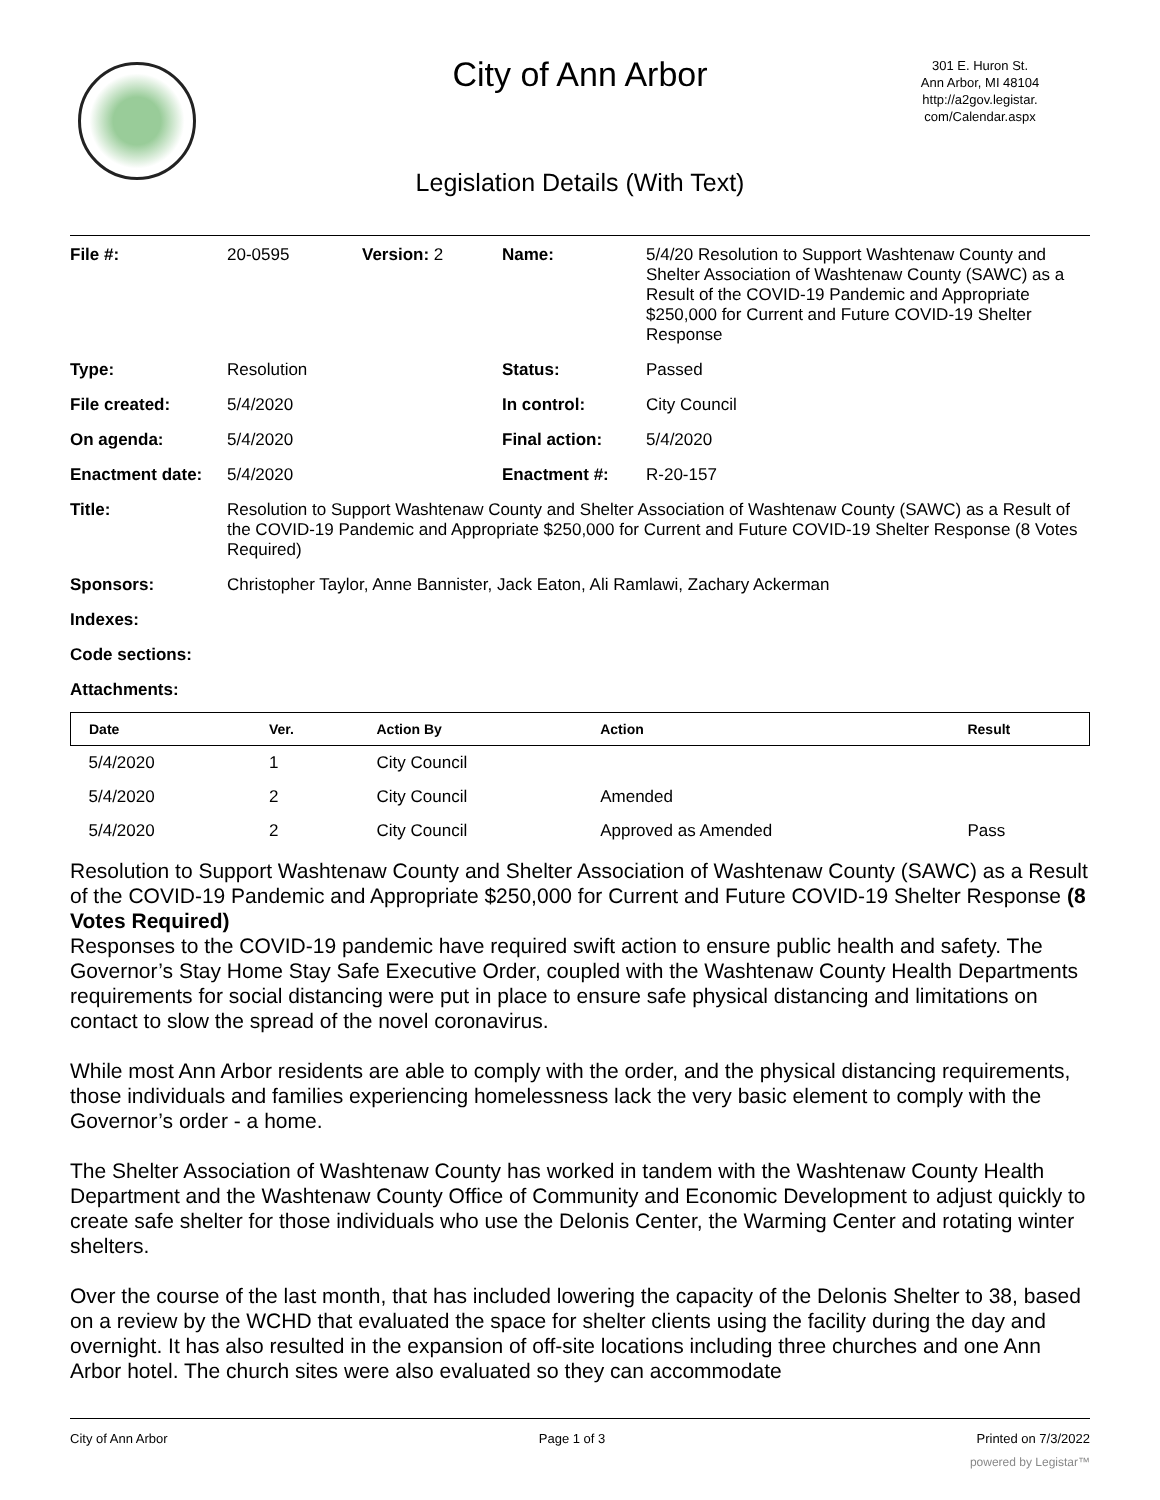City of Ann Arbor
301 E. Huron St.
Ann Arbor, MI 48104
http://a2gov.legistar.
com/Calendar.aspx
Legislation Details (With Text)
| File #: | 20-0595 | Version: 2 | Name: | 5/4/20 Resolution to Support Washtenaw County and Shelter Association of Washtenaw County (SAWC) as a Result of the COVID-19 Pandemic and Appropriate $250,000 for Current and Future COVID-19 Shelter Response |
| Type: | Resolution | | Status: | Passed |
| File created: | 5/4/2020 | | In control: | City Council |
| On agenda: | 5/4/2020 | | Final action: | 5/4/2020 |
| Enactment date: | 5/4/2020 | | Enactment #: | R-20-157 |
| Title: | Resolution to Support Washtenaw County and Shelter Association of Washtenaw County (SAWC) as a Result of the COVID-19 Pandemic and Appropriate $250,000 for Current and Future COVID-19 Shelter Response (8 Votes Required) | | | |
| Sponsors: | Christopher Taylor, Anne Bannister, Jack Eaton, Ali Ramlawi, Zachary Ackerman | | | |
| Indexes: | | | | |
| Code sections: | | | | |
| Attachments: | | | | |
| Date | Ver. | Action By | Action | Result |
| --- | --- | --- | --- | --- |
| 5/4/2020 | 1 | City Council | | |
| 5/4/2020 | 2 | City Council | Amended | |
| 5/4/2020 | 2 | City Council | Approved as Amended | Pass |
Resolution to Support Washtenaw County and Shelter Association of Washtenaw County (SAWC) as a Result of the COVID-19 Pandemic and Appropriate $250,000 for Current and Future COVID-19 Shelter Response (8 Votes Required)
Responses to the COVID-19 pandemic have required swift action to ensure public health and safety. The Governor’s Stay Home Stay Safe Executive Order, coupled with the Washtenaw County Health Departments requirements for social distancing were put in place to ensure safe physical distancing and limitations on contact to slow the spread of the novel coronavirus.
While most Ann Arbor residents are able to comply with the order, and the physical distancing requirements, those individuals and families experiencing homelessness lack the very basic element to comply with the Governor’s order - a home.
The Shelter Association of Washtenaw County has worked in tandem with the Washtenaw County Health Department and the Washtenaw County Office of Community and Economic Development to adjust quickly to create safe shelter for those individuals who use the Delonis Center, the Warming Center and rotating winter shelters.
Over the course of the last month, that has included lowering the capacity of the Delonis Shelter to 38, based on a review by the WCHD that evaluated the space for shelter clients using the facility during the day and overnight. It has also resulted in the expansion of off-site locations including three churches and one Ann Arbor hotel. The church sites were also evaluated so they can accommodate
City of Ann Arbor Page 1 of 3 Printed on 7/3/2022
powered by Legistar™